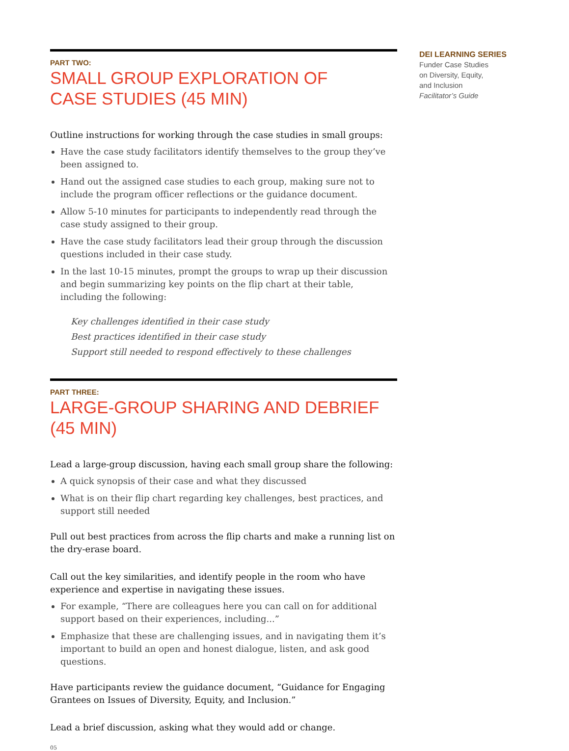PART TWO:
SMALL GROUP EXPLORATION OF
CASE STUDIES (45 MIN)
Outline instructions for working through the case studies in small groups:
Have the case study facilitators identify themselves to the group they’ve been assigned to.
Hand out the assigned case studies to each group, making sure not to include the program officer reflections or the guidance document.
Allow 5-10 minutes for participants to independently read through the case study assigned to their group.
Have the case study facilitators lead their group through the discussion questions included in their case study.
In the last 10-15 minutes, prompt the groups to wrap up their discussion and begin summarizing key points on the flip chart at their table, including the following:
Key challenges identified in their case study
Best practices identified in their case study
Support still needed to respond effectively to these challenges
PART THREE:
LARGE-GROUP SHARING AND DEBRIEF (45 MIN)
Lead a large-group discussion, having each small group share the following:
A quick synopsis of their case and what they discussed
What is on their flip chart regarding key challenges, best practices, and support still needed
Pull out best practices from across the flip charts and make a running list on the dry-erase board.
Call out the key similarities, and identify people in the room who have experience and expertise in navigating these issues.
For example, “There are colleagues here you can call on for additional support based on their experiences, including...”
Emphasize that these are challenging issues, and in navigating them it’s important to build an open and honest dialogue, listen, and ask good questions.
Have participants review the guidance document, “Guidance for Engaging Grantees on Issues of Diversity, Equity, and Inclusion.”
Lead a brief discussion, asking what they would add or change.
05
DEI LEARNING SERIES
Funder Case Studies
on Diversity, Equity,
and Inclusion
Facilitator’s Guide